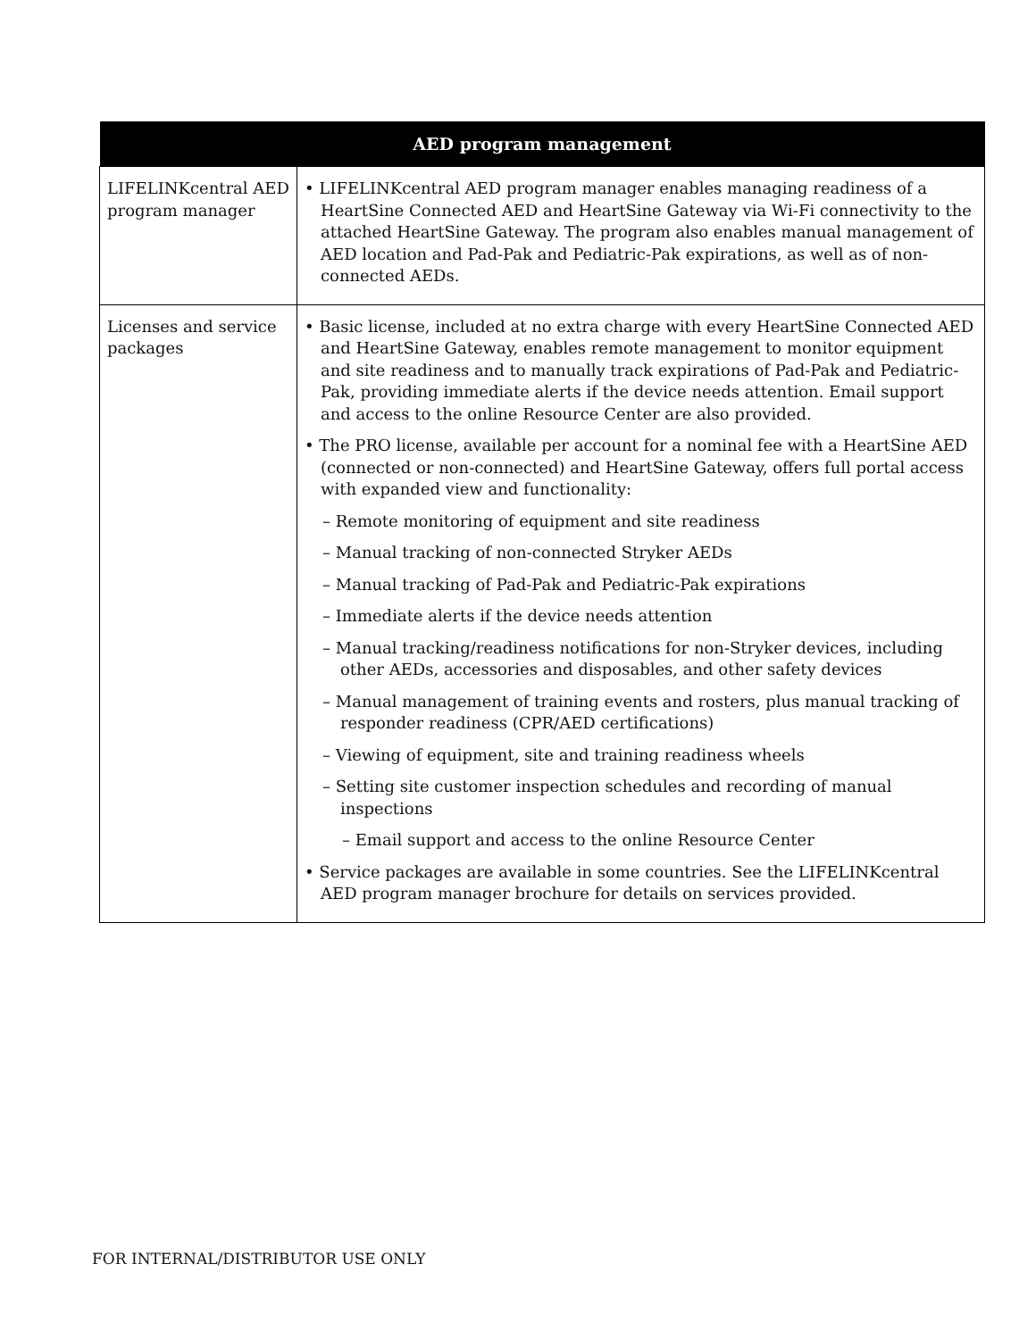| AED program management | |
| --- | --- |
| LIFELINKcentral AED program manager | • LIFELINKcentral AED program manager enables managing readiness of a HeartSine Connected AED and HeartSine Gateway via Wi-Fi connectivity to the attached HeartSine Gateway. The program also enables manual management of AED location and Pad-Pak and Pediatric-Pak expirations, as well as of non-connected AEDs. |
| Licenses and service packages | • Basic license, included at no extra charge with every HeartSine Connected AED and HeartSine Gateway, enables remote management to monitor equipment and site readiness and to manually track expirations of Pad-Pak and Pediatric-Pak, providing immediate alerts if the device needs attention. Email support and access to the online Resource Center are also provided. • The PRO license, available per account for a nominal fee with a HeartSine AED (connected or non-connected) and HeartSine Gateway, offers full portal access with expanded view and functionality: – Remote monitoring of equipment and site readiness – Manual tracking of non-connected Stryker AEDs – Manual tracking of Pad-Pak and Pediatric-Pak expirations – Immediate alerts if the device needs attention – Manual tracking/readiness notifications for non-Stryker devices, including other AEDs, accessories and disposables, and other safety devices – Manual management of training events and rosters, plus manual tracking of responder readiness (CPR/AED certifications) – Viewing of equipment, site and training readiness wheels – Setting site customer inspection schedules and recording of manual inspections – Email support and access to the online Resource Center • Service packages are available in some countries. See the LIFELINKcentral AED program manager brochure for details on services provided. |
FOR INTERNAL/DISTRIBUTOR USE ONLY